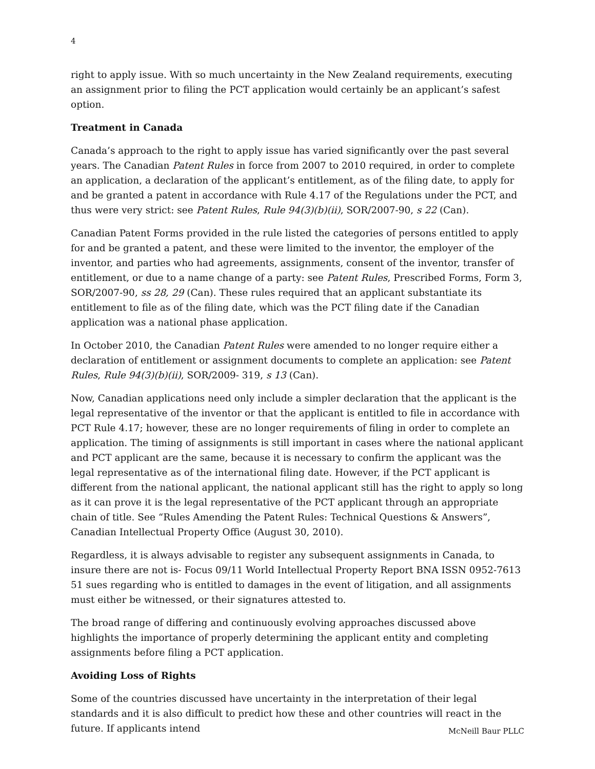4
right to apply issue. With so much uncertainty in the New Zealand requirements, executing an assignment prior to filing the PCT application would certainly be an applicant’s safest option.
Treatment in Canada
Canada’s approach to the right to apply issue has varied significantly over the past several years. The Canadian Patent Rules in force from 2007 to 2010 required, in order to complete an application, a declaration of the applicant’s entitlement, as of the filing date, to apply for and be granted a patent in accordance with Rule 4.17 of the Regulations under the PCT, and thus were very strict: see Patent Rules, Rule 94(3)(b)(ii), SOR/2007-90, s 22 (Can).
Canadian Patent Forms provided in the rule listed the categories of persons entitled to apply for and be granted a patent, and these were limited to the inventor, the employer of the inventor, and parties who had agreements, assignments, consent of the inventor, transfer of entitlement, or due to a name change of a party: see Patent Rules, Prescribed Forms, Form 3, SOR/2007-90, ss 28, 29 (Can). These rules required that an applicant substantiate its entitlement to file as of the filing date, which was the PCT filing date if the Canadian application was a national phase application.
In October 2010, the Canadian Patent Rules were amended to no longer require either a declaration of entitlement or assignment documents to complete an application: see Patent Rules, Rule 94(3)(b)(ii), SOR/2009- 319, s 13 (Can).
Now, Canadian applications need only include a simpler declaration that the applicant is the legal representative of the inventor or that the applicant is entitled to file in accordance with PCT Rule 4.17; however, these are no longer requirements of filing in order to complete an application. The timing of assignments is still important in cases where the national applicant and PCT applicant are the same, because it is necessary to confirm the applicant was the legal representative as of the international filing date. However, if the PCT applicant is different from the national applicant, the national applicant still has the right to apply so long as it can prove it is the legal representative of the PCT applicant through an appropriate chain of title. See “Rules Amending the Patent Rules: Technical Questions & Answers”, Canadian Intellectual Property Office (August 30, 2010).
Regardless, it is always advisable to register any subsequent assignments in Canada, to insure there are not is- Focus 09/11 World Intellectual Property Report BNA ISSN 0952-7613 51 sues regarding who is entitled to damages in the event of litigation, and all assignments must either be witnessed, or their signatures attested to.
The broad range of differing and continuously evolving approaches discussed above highlights the importance of properly determining the applicant entity and completing assignments before filing a PCT application.
Avoiding Loss of Rights
Some of the countries discussed have uncertainty in the interpretation of their legal standards and it is also difficult to predict how these and other countries will react in the future. If applicants intend
McNeill Baur PLLC